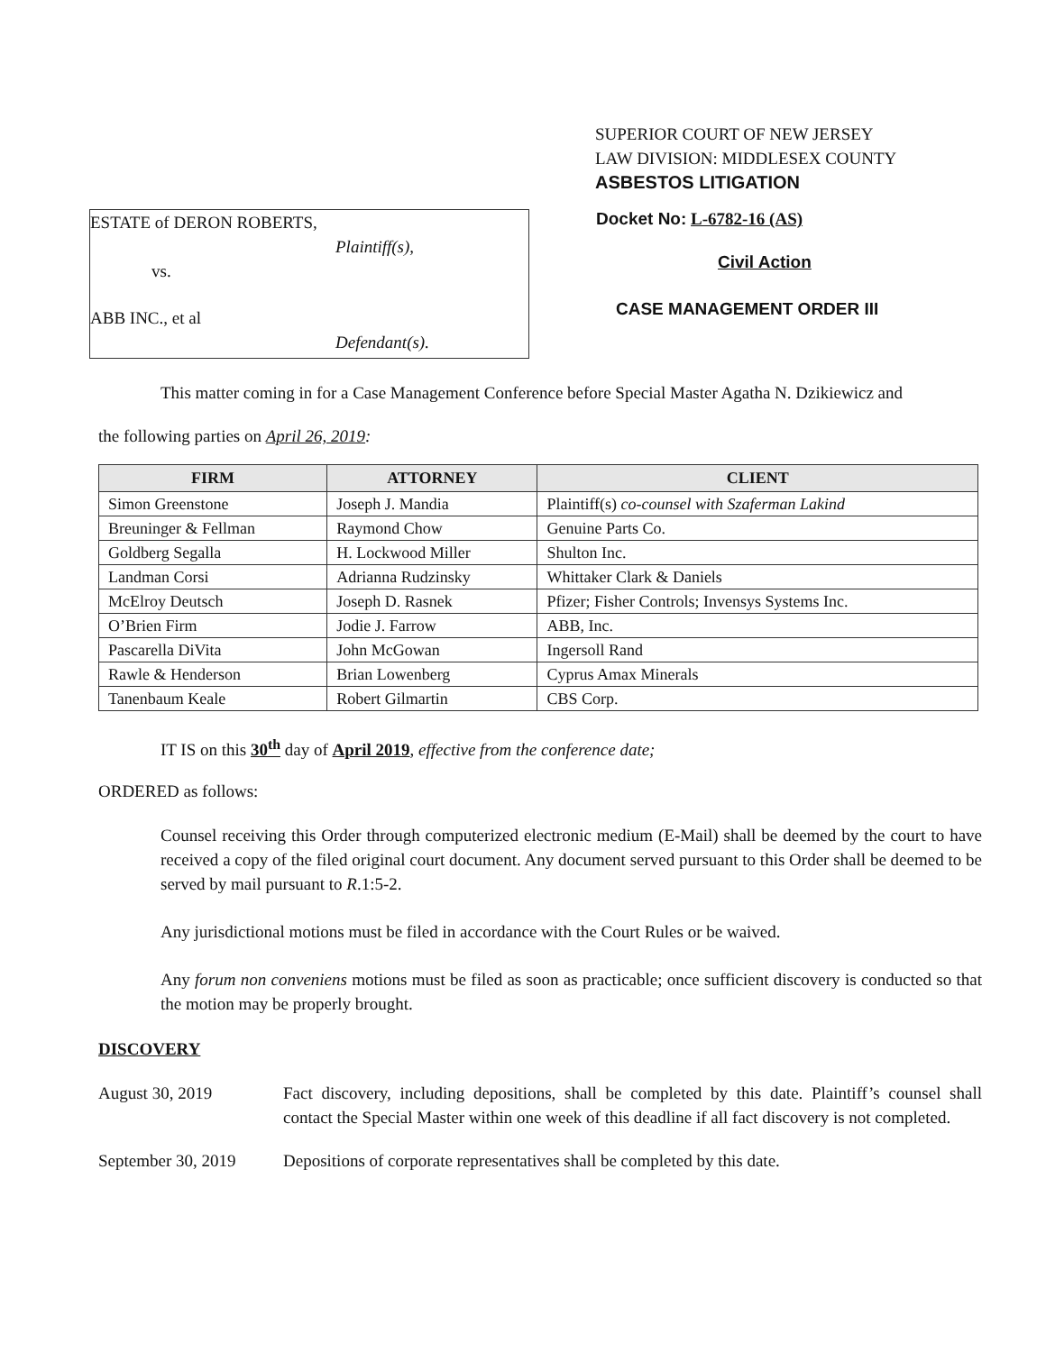SUPERIOR COURT OF NEW JERSEY
LAW DIVISION: MIDDLESEX COUNTY
ASBESTOS LITIGATION
ESTATE of DERON ROBERTS,
Plaintiff(s),
vs.
ABB INC., et al
Defendant(s).
Docket No: L-6782-16 (AS)
Civil Action
CASE MANAGEMENT ORDER III
This matter coming in for a Case Management Conference before Special Master Agatha N. Dzikiewicz and
the following parties on April 26, 2019:
| FIRM | ATTORNEY | CLIENT |
| --- | --- | --- |
| Simon Greenstone | Joseph J. Mandia | Plaintiff(s) co-counsel with Szaferman Lakind |
| Breuninger & Fellman | Raymond Chow | Genuine Parts Co. |
| Goldberg Segalla | H. Lockwood Miller | Shulton Inc. |
| Landman Corsi | Adrianna Rudzinsky | Whittaker Clark & Daniels |
| McElroy Deutsch | Joseph D. Rasnek | Pfizer; Fisher Controls; Invensys Systems Inc. |
| O’Brien Firm | Jodie J. Farrow | ABB, Inc. |
| Pascarella DiVita | John McGowan | Ingersoll Rand |
| Rawle & Henderson | Brian Lowenberg | Cyprus Amax Minerals |
| Tanenbaum Keale | Robert Gilmartin | CBS Corp. |
IT IS on this 30<sup>th</sup> day of April 2019, effective from the conference date;
ORDERED as follows:
Counsel receiving this Order through computerized electronic medium (E-Mail) shall be deemed by the court to have received a copy of the filed original court document. Any document served pursuant to this Order shall be deemed to be served by mail pursuant to R.1:5-2.
Any jurisdictional motions must be filed in accordance with the Court Rules or be waived.
Any forum non conveniens motions must be filed as soon as practicable; once sufficient discovery is conducted so that the motion may be properly brought.
DISCOVERY
August 30, 2019 Fact discovery, including depositions, shall be completed by this date. Plaintiff’s counsel shall contact the Special Master within one week of this deadline if all fact discovery is not completed.
September 30, 2019
Depositions of corporate representatives shall be completed by this date.